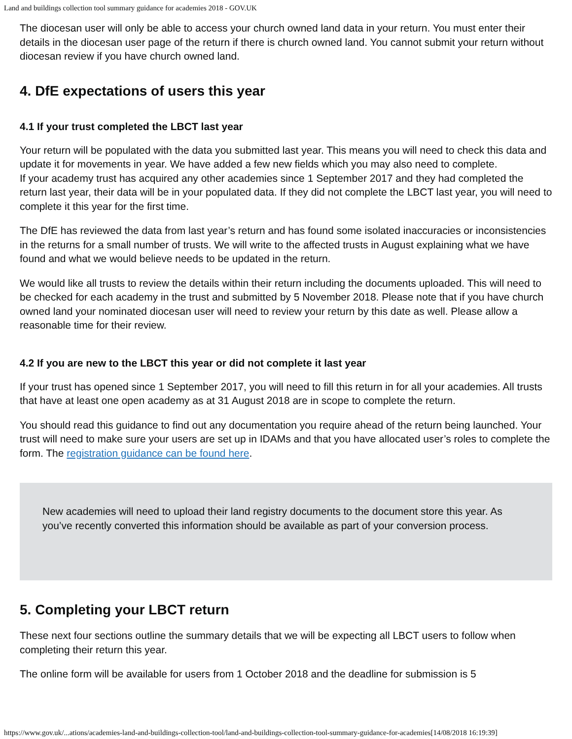Land and buildings collection tool summary guidance for academies 2018 - GOV.UK
The diocesan user will only be able to access your church owned land data in your return. You must enter their details in the diocesan user page of the return if there is church owned land. You cannot submit your return without diocesan review if you have church owned land.
4. DfE expectations of users this year
4.1 If your trust completed the LBCT last year
Your return will be populated with the data you submitted last year. This means you will need to check this data and update it for movements in year. We have added a few new fields which you may also need to complete.
If your academy trust has acquired any other academies since 1 September 2017 and they had completed the return last year, their data will be in your populated data. If they did not complete the LBCT last year, you will need to complete it this year for the first time.
The DfE has reviewed the data from last year’s return and has found some isolated inaccuracies or inconsistencies in the returns for a small number of trusts. We will write to the affected trusts in August explaining what we have found and what we would believe needs to be updated in the return.
We would like all trusts to review the details within their return including the documents uploaded. This will need to be checked for each academy in the trust and submitted by 5 November 2018. Please note that if you have church owned land your nominated diocesan user will need to review your return by this date as well. Please allow a reasonable time for their review.
4.2 If you are new to the LBCT this year or did not complete it last year
If your trust has opened since 1 September 2017, you will need to fill this return in for all your academies. All trusts that have at least one open academy as at 31 August 2018 are in scope to complete the return.
You should read this guidance to find out any documentation you require ahead of the return being launched. Your trust will need to make sure your users are set up in IDAMs and that you have allocated user’s roles to complete the form. The registration guidance can be found here.
New academies will need to upload their land registry documents to the document store this year. As you’ve recently converted this information should be available as part of your conversion process.
5. Completing your LBCT return
These next four sections outline the summary details that we will be expecting all LBCT users to follow when completing their return this year.
The online form will be available for users from 1 October 2018 and the deadline for submission is 5
https://www.gov.uk/...ations/academies-land-and-buildings-collection-tool/land-and-buildings-collection-tool-summary-guidance-for-academies[14/08/2018 16:19:39]